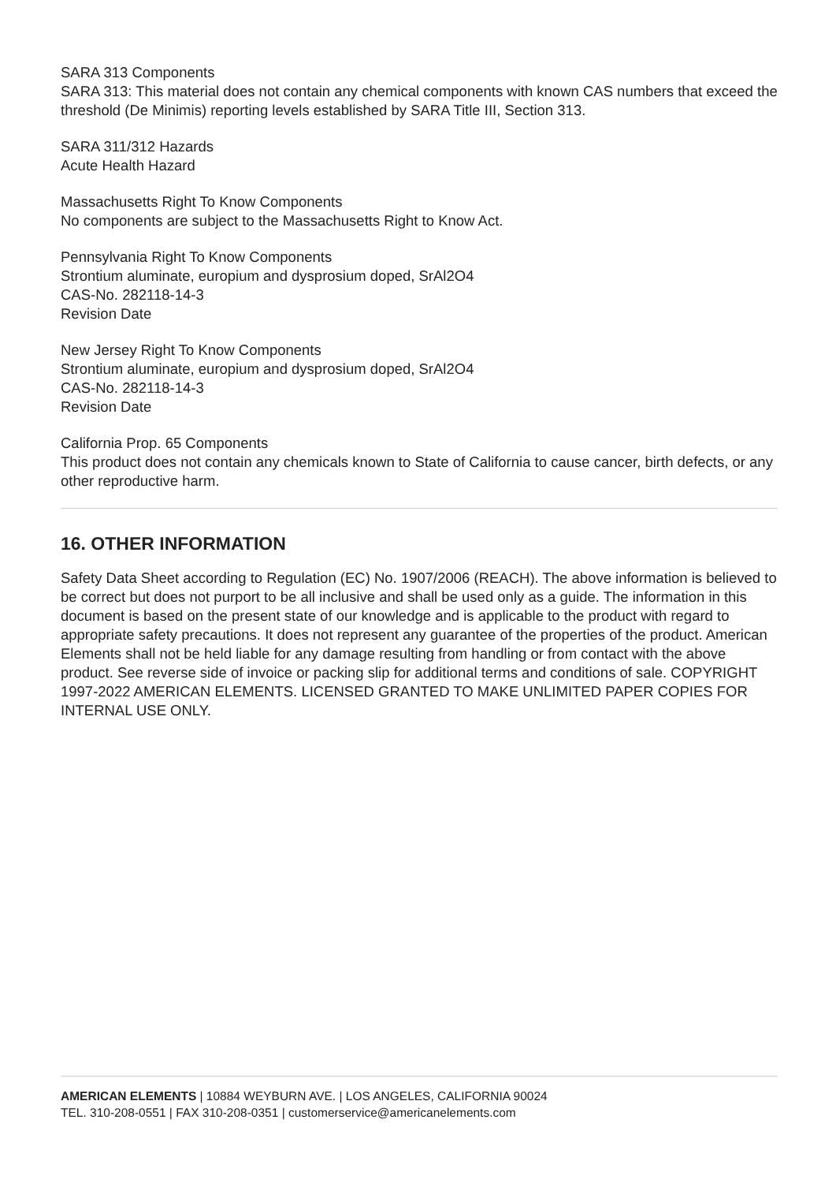SARA 313 Components
SARA 313: This material does not contain any chemical components with known CAS numbers that exceed the threshold (De Minimis) reporting levels established by SARA Title III, Section 313.
SARA 311/312 Hazards
Acute Health Hazard
Massachusetts Right To Know Components
No components are subject to the Massachusetts Right to Know Act.
Pennsylvania Right To Know Components
Strontium aluminate, europium and dysprosium doped, SrAl2O4
CAS-No. 282118-14-3
Revision Date
New Jersey Right To Know Components
Strontium aluminate, europium and dysprosium doped, SrAl2O4
CAS-No. 282118-14-3
Revision Date
California Prop. 65 Components
This product does not contain any chemicals known to State of California to cause cancer, birth defects, or any other reproductive harm.
16. OTHER INFORMATION
Safety Data Sheet according to Regulation (EC) No. 1907/2006 (REACH). The above information is believed to be correct but does not purport to be all inclusive and shall be used only as a guide. The information in this document is based on the present state of our knowledge and is applicable to the product with regard to appropriate safety precautions. It does not represent any guarantee of the properties of the product. American Elements shall not be held liable for any damage resulting from handling or from contact with the above product. See reverse side of invoice or packing slip for additional terms and conditions of sale. COPYRIGHT 1997-2022 AMERICAN ELEMENTS. LICENSED GRANTED TO MAKE UNLIMITED PAPER COPIES FOR INTERNAL USE ONLY.
AMERICAN ELEMENTS | 10884 WEYBURN AVE. | LOS ANGELES, CALIFORNIA 90024
TEL. 310-208-0551 | FAX 310-208-0351 | customerservice@americanelements.com